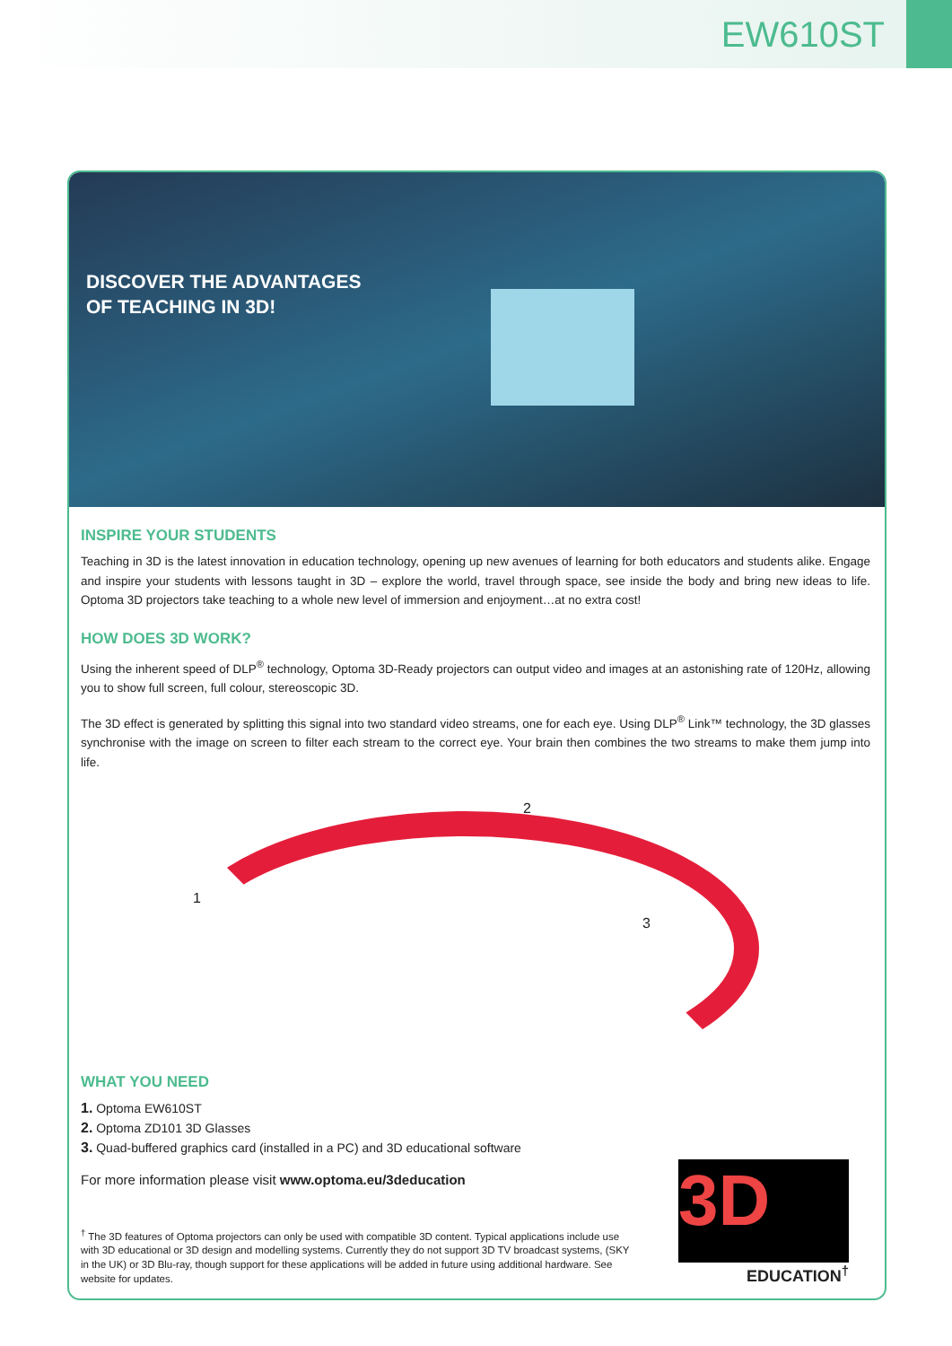EW610ST
DISCOVER THE ADVANTAGES
OF TEACHING IN 3D!
INSPIRE YOUR STUDENTS
Teaching in 3D is the latest innovation in education technology, opening up new avenues of learning for both educators and students alike. Engage and inspire your students with lessons taught in 3D – explore the world, travel through space, see inside the body and bring new ideas to life. Optoma 3D projectors take teaching to a whole new level of immersion and enjoyment…at no extra cost!
HOW DOES 3D WORK?
Using the inherent speed of DLP<sup>®</sup> technology, Optoma 3D-Ready projectors can output video and images at an astonishing rate of 120Hz, allowing you to show full screen, full colour, stereoscopic 3D.
The 3D effect is generated by splitting this signal into two standard video streams, one for each eye. Using DLP<sup>®</sup> Link™ technology, the 3D glasses synchronise with the image on screen to filter each stream to the correct eye. Your brain then combines the two streams to make them jump into life.
1
2
3
WHAT YOU NEED
1. Optoma EW610ST
2. Optoma ZD101 3D Glasses
3. Quad-buffered graphics card (installed in a PC) and 3D educational software
For more information please visit www.optoma.eu/3deducation
<sup>†</sup> The 3D features of Optoma projectors can only be used with compatible 3D content. Typical applications include use with 3D educational or 3D design and modelling systems. Currently they do not support 3D TV broadcast systems, (SKY in the UK) or 3D Blu-ray, though support for these applications will be added in future using additional hardware. See website for updates.
3D
EDUCATION<sup>†</sup>